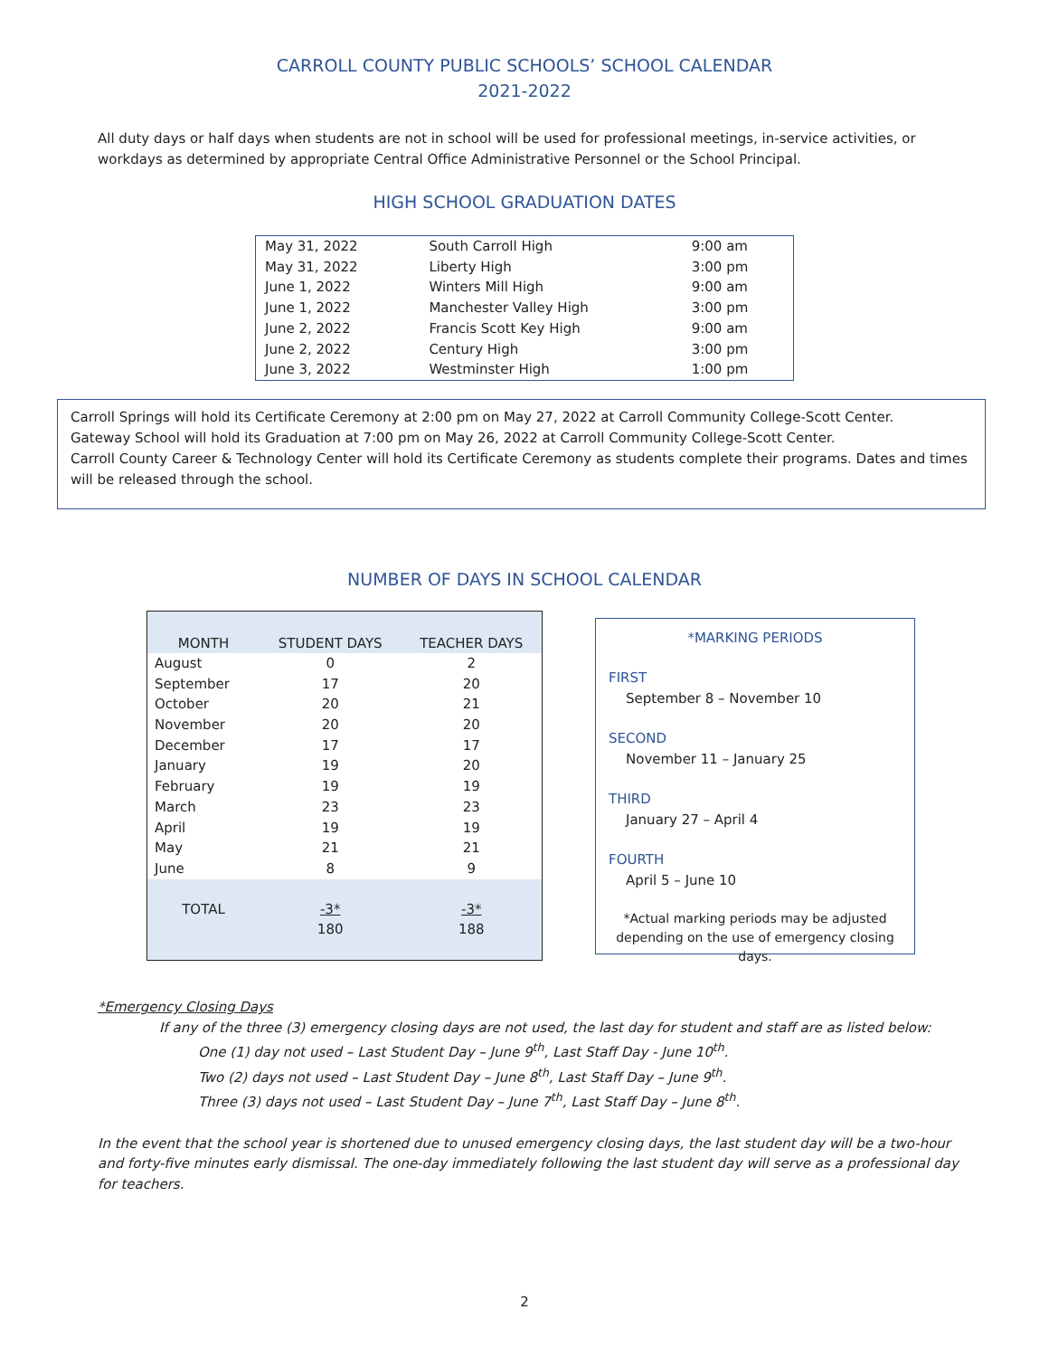CARROLL COUNTY PUBLIC SCHOOLS’ SCHOOL CALENDAR
2021-2022
All duty days or half days when students are not in school will be used for professional meetings, in-service activities, or workdays as determined by appropriate Central Office Administrative Personnel or the School Principal.
HIGH SCHOOL GRADUATION DATES
| May 31, 2022 | South Carroll High | 9:00 am |
| May 31, 2022 | Liberty High | 3:00 pm |
| June 1, 2022 | Winters Mill High | 9:00 am |
| June 1, 2022 | Manchester Valley High | 3:00 pm |
| June 2, 2022 | Francis Scott Key High | 9:00 am |
| June 2, 2022 | Century High | 3:00 pm |
| June 3, 2022 | Westminster High | 1:00 pm |
Carroll Springs will hold its Certificate Ceremony at 2:00 pm on May 27, 2022 at Carroll Community College-Scott Center.
Gateway School will hold its Graduation at 7:00 pm on May 26, 2022 at Carroll Community College-Scott Center.
Carroll County Career & Technology Center will hold its Certificate Ceremony as students complete their programs. Dates and times will be released through the school.
NUMBER OF DAYS IN SCHOOL CALENDAR
| MONTH | STUDENT DAYS | TEACHER DAYS |
| --- | --- | --- |
| August | 0 | 2 |
| September | 17 | 20 |
| October | 20 | 21 |
| November | 20 | 20 |
| December | 17 | 17 |
| January | 19 | 20 |
| February | 19 | 19 |
| March | 23 | 23 |
| April | 19 | 19 |
| May | 21 | 21 |
| June | 8 | 9 |
| TOTAL | -3* 180 | -3* 188 |
*MARKING PERIODS
FIRST
September 8 – November 10
SECOND
November 11 – January 25
THIRD
January 27 – April 4
FOURTH
April 5 – June 10
*Actual marking periods may be adjusted depending on the use of emergency closing days.
*Emergency Closing Days
If any of the three (3) emergency closing days are not used, the last day for student and staff are as listed below:
One (1) day not used – Last Student Day – June 9<sup>th</sup>, Last Staff Day - June 10<sup>th</sup>.
Two (2) days not used – Last Student Day – June 8<sup>th</sup>, Last Staff Day – June 9<sup>th</sup>.
Three (3) days not used – Last Student Day – June 7<sup>th</sup>, Last Staff Day – June 8<sup>th</sup>.
In the event that the school year is shortened due to unused emergency closing days, the last student day will be a two-hour and forty-five minutes early dismissal. The one-day immediately following the last student day will serve as a professional day for teachers.
2